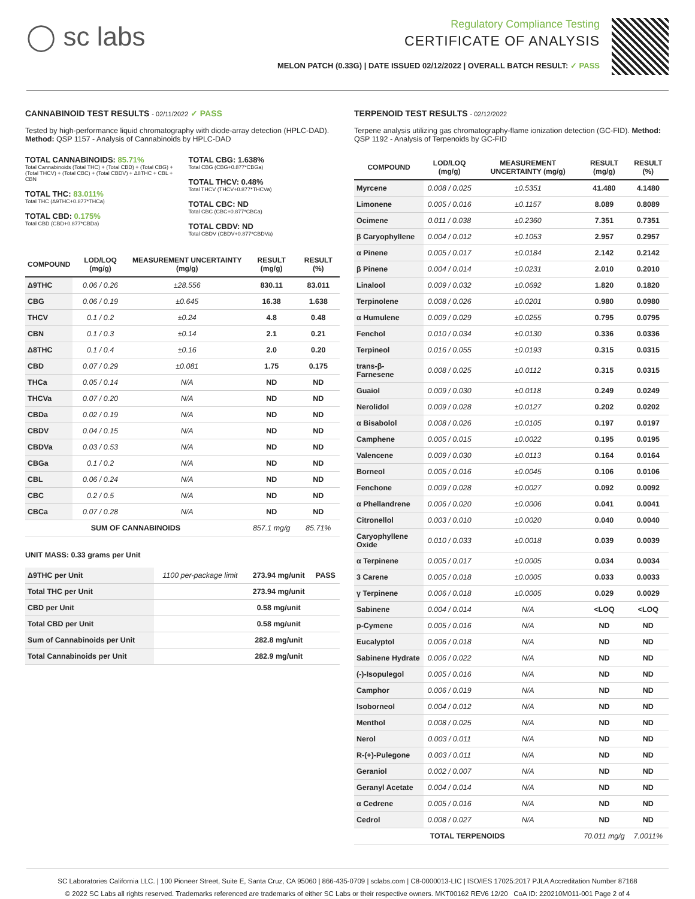◯ sc labs
Regulatory Compliance Testing
CERTIFICATE OF ANALYSIS
MELON PATCH (0.33G) | DATE ISSUED 02/12/2022 | OVERALL BATCH RESULT: ✓ PASS
CANNABINOID TEST RESULTS - 02/11/2022 ✓ PASS
Tested by high-performance liquid chromatography with diode-array detection (HPLC-DAD). Method: QSP 1157 - Analysis of Cannabinoids by HPLC-DAD
TOTAL CANNABINOIDS: 85.71%
Total Cannabinoids (Total THC) + (Total CBD) + (Total CBG) + (Total THCV) + (Total CBC) + (Total CBDV) + Δ8THC + CBL + CBN
TOTAL THC: 83.011%
Total THC (Δ9THC+0.877*THCa)
TOTAL CBD: 0.175%
Total CBD (CBD+0.877*CBDa)
TOTAL CBG: 1.638%
Total CBG (CBG+0.877*CBGa)
TOTAL THCV: 0.48%
Total THCV (THCV+0.877*THCVa)
TOTAL CBC: ND
Total CBC (CBC+0.877*CBCa)
TOTAL CBDV: ND
Total CBDV (CBDV+0.877*CBDVa)
| COMPOUND | LOD/LOQ (mg/g) | MEASUREMENT UNCERTAINTY (mg/g) | RESULT (mg/g) | RESULT (%) |
| --- | --- | --- | --- | --- |
| Δ9THC | 0.06 / 0.26 | ±28.556 | 830.11 | 83.011 |
| CBG | 0.06 / 0.19 | ±0.645 | 16.38 | 1.638 |
| THCV | 0.1 / 0.2 | ±0.24 | 4.8 | 0.48 |
| CBN | 0.1 / 0.3 | ±0.14 | 2.1 | 0.21 |
| Δ8THC | 0.1 / 0.4 | ±0.16 | 2.0 | 0.20 |
| CBD | 0.07 / 0.29 | ±0.081 | 1.75 | 0.175 |
| THCa | 0.05 / 0.14 | N/A | ND | ND |
| THCVa | 0.07 / 0.20 | N/A | ND | ND |
| CBDa | 0.02 / 0.19 | N/A | ND | ND |
| CBDV | 0.04 / 0.15 | N/A | ND | ND |
| CBDVa | 0.03 / 0.53 | N/A | ND | ND |
| CBGa | 0.1 / 0.2 | N/A | ND | ND |
| CBL | 0.06 / 0.24 | N/A | ND | ND |
| CBC | 0.2 / 0.5 | N/A | ND | ND |
| CBCa | 0.07 / 0.28 | N/A | ND | ND |
| SUM OF CANNABINOIDS | | | 857.1 mg/g | 85.71% |
UNIT MASS: 0.33 grams per Unit
| Δ9THC per Unit | 1100 per-package limit | 273.94 mg/unit | PASS |
| Total THC per Unit | | 273.94 mg/unit | |
| CBD per Unit | | 0.58 mg/unit | |
| Total CBD per Unit | | 0.58 mg/unit | |
| Sum of Cannabinoids per Unit | | 282.8 mg/unit | |
| Total Cannabinoids per Unit | | 282.9 mg/unit | |
TERPENOID TEST RESULTS - 02/12/2022
Terpene analysis utilizing gas chromatography-flame ionization detection (GC-FID). Method: QSP 1192 - Analysis of Terpenoids by GC-FID
| COMPOUND | LOD/LOQ (mg/g) | MEASUREMENT UNCERTAINTY (mg/g) | RESULT (mg/g) | RESULT (%) |
| --- | --- | --- | --- | --- |
| Myrcene | 0.008 / 0.025 | ±0.5351 | 41.480 | 4.1480 |
| Limonene | 0.005 / 0.016 | ±0.1157 | 8.089 | 0.8089 |
| Ocimene | 0.011 / 0.038 | ±0.2360 | 7.351 | 0.7351 |
| β Caryophyllene | 0.004 / 0.012 | ±0.1053 | 2.957 | 0.2957 |
| α Pinene | 0.005 / 0.017 | ±0.0184 | 2.142 | 0.2142 |
| β Pinene | 0.004 / 0.014 | ±0.0231 | 2.010 | 0.2010 |
| Linalool | 0.009 / 0.032 | ±0.0692 | 1.820 | 0.1820 |
| Terpinolene | 0.008 / 0.026 | ±0.0201 | 0.980 | 0.0980 |
| α Humulene | 0.009 / 0.029 | ±0.0255 | 0.795 | 0.0795 |
| Fenchol | 0.010 / 0.034 | ±0.0130 | 0.336 | 0.0336 |
| Terpineol | 0.016 / 0.055 | ±0.0193 | 0.315 | 0.0315 |
| trans-β-Farnesene | 0.008 / 0.025 | ±0.0112 | 0.315 | 0.0315 |
| Guaiol | 0.009 / 0.030 | ±0.0118 | 0.249 | 0.0249 |
| Nerolidol | 0.009 / 0.028 | ±0.0127 | 0.202 | 0.0202 |
| α Bisabolol | 0.008 / 0.026 | ±0.0105 | 0.197 | 0.0197 |
| Camphene | 0.005 / 0.015 | ±0.0022 | 0.195 | 0.0195 |
| Valencene | 0.009 / 0.030 | ±0.0113 | 0.164 | 0.0164 |
| Borneol | 0.005 / 0.016 | ±0.0045 | 0.106 | 0.0106 |
| Fenchone | 0.009 / 0.028 | ±0.0027 | 0.092 | 0.0092 |
| α Phellandrene | 0.006 / 0.020 | ±0.0006 | 0.041 | 0.0041 |
| Citronellol | 0.003 / 0.010 | ±0.0020 | 0.040 | 0.0040 |
| Caryophyllene Oxide | 0.010 / 0.033 | ±0.0018 | 0.039 | 0.0039 |
| α Terpinene | 0.005 / 0.017 | ±0.0005 | 0.034 | 0.0034 |
| 3 Carene | 0.005 / 0.018 | ±0.0005 | 0.033 | 0.0033 |
| γ Terpinene | 0.006 / 0.018 | ±0.0005 | 0.029 | 0.0029 |
| Sabinene | 0.004 / 0.014 | N/A | <LOQ | <LOQ |
| p-Cymene | 0.005 / 0.016 | N/A | ND | ND |
| Eucalyptol | 0.006 / 0.018 | N/A | ND | ND |
| Sabinene Hydrate | 0.006 / 0.022 | N/A | ND | ND |
| (-)-Isopulegol | 0.005 / 0.016 | N/A | ND | ND |
| Camphor | 0.006 / 0.019 | N/A | ND | ND |
| Isoborneol | 0.004 / 0.012 | N/A | ND | ND |
| Menthol | 0.008 / 0.025 | N/A | ND | ND |
| Nerol | 0.003 / 0.011 | N/A | ND | ND |
| R-(+)-Pulegone | 0.003 / 0.011 | N/A | ND | ND |
| Geraniol | 0.002 / 0.007 | N/A | ND | ND |
| Geranyl Acetate | 0.004 / 0.014 | N/A | ND | ND |
| α Cedrene | 0.005 / 0.016 | N/A | ND | ND |
| Cedrol | 0.008 / 0.027 | N/A | ND | ND |
| TOTAL TERPENOIDS | | | 70.011 mg/g | 7.0011% |
SC Laboratories California LLC. | 100 Pioneer Street, Suite E, Santa Cruz, CA 95060 | 866-435-0709 | sclabs.com | C8-0000013-LIC | ISO/IES 17025:2017 PJLA Accreditation Number 87168
© 2022 SC Labs all rights reserved. Trademarks referenced are trademarks of either SC Labs or their respective owners. MKT00162 REV6 12/20 CoA ID: 220210M011-001 Page 2 of 4